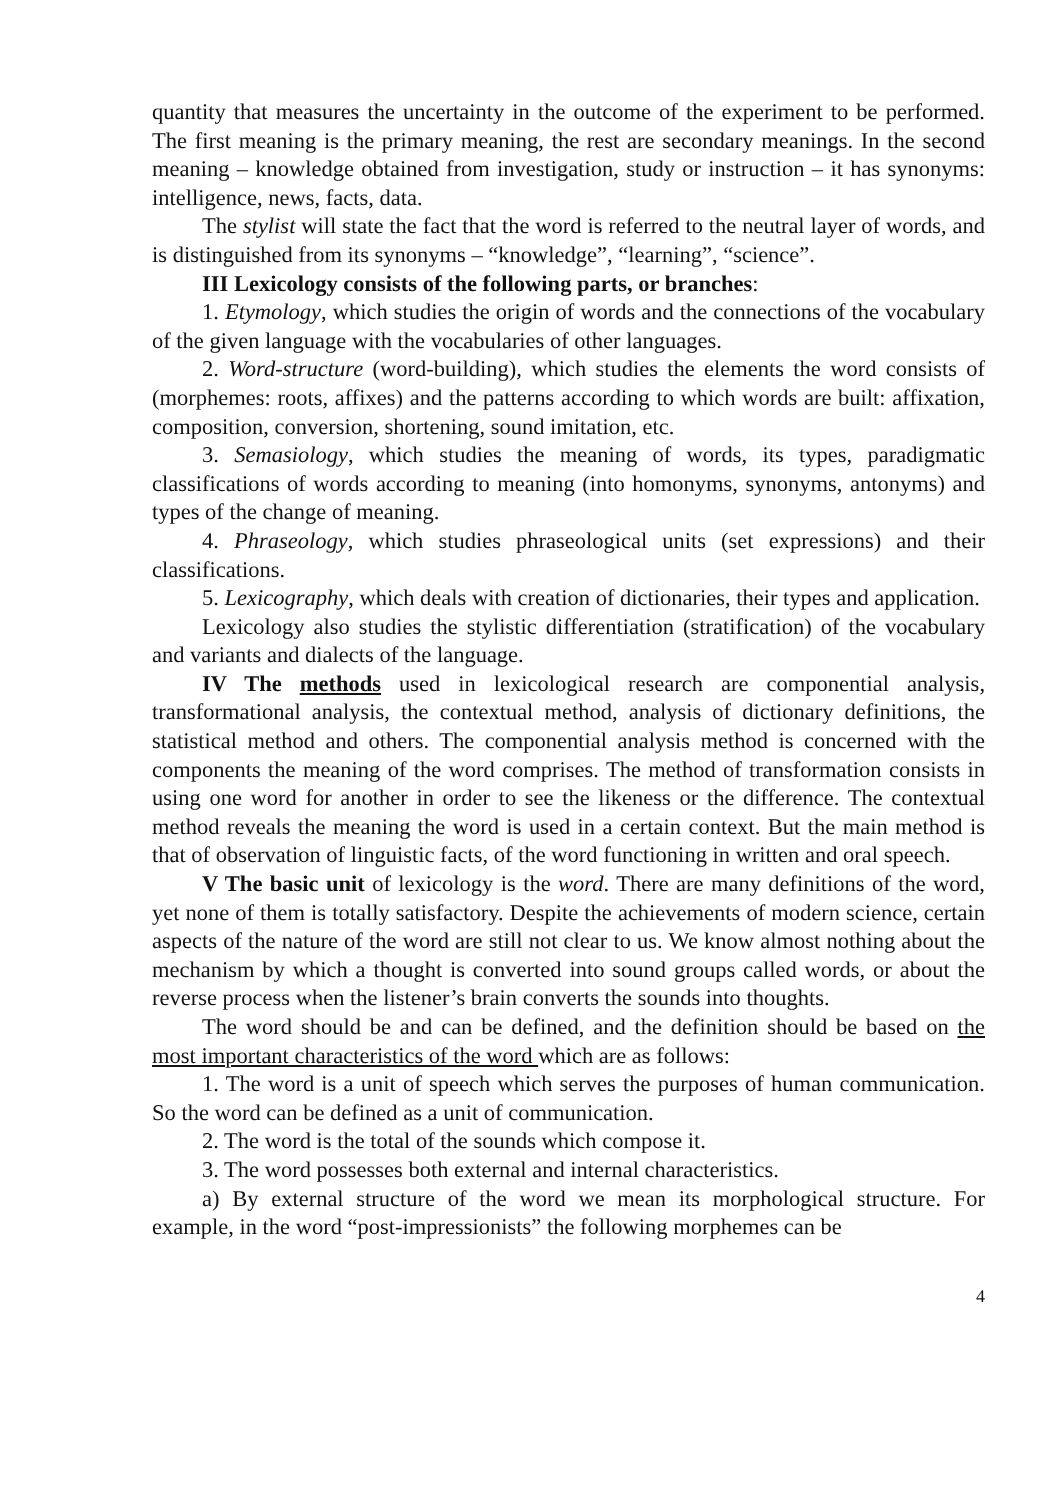quantity that measures the uncertainty in the outcome of the experiment to be performed. The first meaning is the primary meaning, the rest are secondary meanings. In the second meaning – knowledge obtained from investigation, study or instruction – it has synonyms: intelligence, news, facts, data.
The stylist will state the fact that the word is referred to the neutral layer of words, and is distinguished from its synonyms – “knowledge”, “learning”, “science”.
III Lexicology consists of the following parts, or branches:
1. Etymology, which studies the origin of words and the connections of the vocabulary of the given language with the vocabularies of other languages.
2. Word-structure (word-building), which studies the elements the word consists of (morphemes: roots, affixes) and the patterns according to which words are built: affixation, composition, conversion, shortening, sound imitation, etc.
3. Semasiology, which studies the meaning of words, its types, paradigmatic classifications of words according to meaning (into homonyms, synonyms, antonyms) and types of the change of meaning.
4. Phraseology, which studies phraseological units (set expressions) and their classifications.
5. Lexicography, which deals with creation of dictionaries, their types and application.
Lexicology also studies the stylistic differentiation (stratification) of the vocabulary and variants and dialects of the language.
IV The methods used in lexicological research are componential analysis, transformational analysis, the contextual method, analysis of dictionary definitions, the statistical method and others. The componential analysis method is concerned with the components the meaning of the word comprises. The method of transformation consists in using one word for another in order to see the likeness or the difference. The contextual method reveals the meaning the word is used in a certain context. But the main method is that of observation of linguistic facts, of the word functioning in written and oral speech.
V The basic unit of lexicology is the word. There are many definitions of the word, yet none of them is totally satisfactory. Despite the achievements of modern science, certain aspects of the nature of the word are still not clear to us. We know almost nothing about the mechanism by which a thought is converted into sound groups called words, or about the reverse process when the listener’s brain converts the sounds into thoughts.
The word should be and can be defined, and the definition should be based on the most important characteristics of the word which are as follows:
1. The word is a unit of speech which serves the purposes of human communication. So the word can be defined as a unit of communication.
2. The word is the total of the sounds which compose it.
3. The word possesses both external and internal characteristics.
a) By external structure of the word we mean its morphological structure. For example, in the word “post-impressionists” the following morphemes can be
4